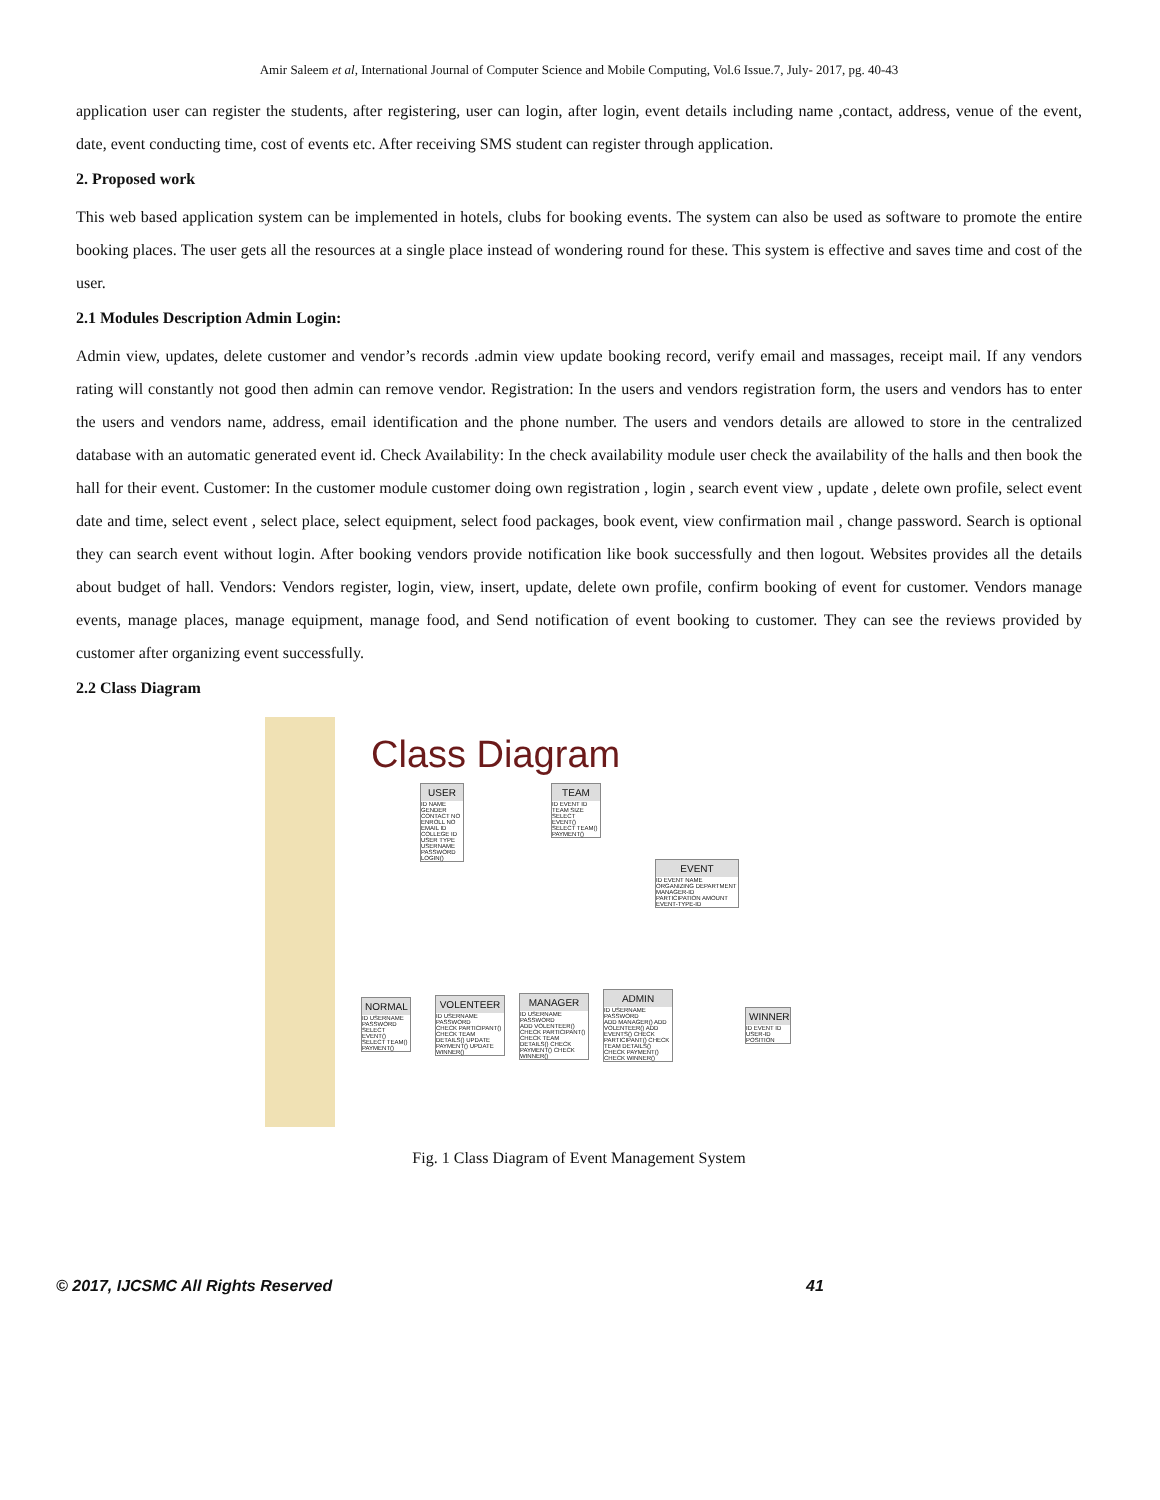Amir Saleem et al, International Journal of Computer Science and Mobile Computing, Vol.6 Issue.7, July- 2017, pg. 40-43
application user can register the students, after registering, user can login, after login, event details including name ,contact, address, venue of the event, date, event conducting time, cost of events etc. After receiving SMS student can register through application.
2. Proposed work
This web based application system can be implemented in hotels, clubs for booking events. The system can also be used as software to promote the entire booking places. The user gets all the resources at a single place instead of wondering round for these. This system is effective and saves time and cost of the user.
2.1 Modules Description Admin Login:
Admin view, updates, delete customer and vendor’s records .admin view update booking record, verify email and massages, receipt mail. If any vendors rating will constantly not good then admin can remove vendor. Registration: In the users and vendors registration form, the users and vendors has to enter the users and vendors name, address, email identification and the phone number. The users and vendors details are allowed to store in the centralized database with an automatic generated event id. Check Availability: In the check availability module user check the availability of the halls and then book the hall for their event. Customer: In the customer module customer doing own registration , login , search event view , update , delete own profile, select event date and time, select event , select place, select equipment, select food packages, book event, view confirmation mail , change password. Search is optional they can search event without login. After booking vendors provide notification like book successfully and then logout. Websites provides all the details about budget of hall. Vendors: Vendors register, login, view, insert, update, delete own profile, confirm booking of event for customer. Vendors manage events, manage places, manage equipment, manage food, and Send notification of event booking to customer. They can see the reviews provided by customer after organizing event successfully.
2.2 Class Diagram
Class Diagram
USER
ID NAME GENDER CONTACT NO ENROLL NO EMAIL ID COLLEGE ID USER TYPE USERNAME PASSWORD
LOGIN()
TEAM
ID EVENT ID TEAM SIZE
SELECT EVENT() SELECT TEAM() PAYMENT()
EVENT
ID EVENT NAME ORGANIZING DEPARTMENT MANAGER-ID PARTICIPATION AMOUNT EVENT-TYPE-ID
NORMAL
ID USERNAME PASSWORD
SELECT EVENT() SELECT TEAM() PAYMENT()
VOLENTEER
ID USERNAME PASSWORD
CHECK PARTICIPANT() CHECK TEAM DETAILS() UPDATE PAYMENT() UPDATE WINNER()
MANAGER
ID USERNAME PASSWORD
ADD VOLENTEER() CHECK PARTICIPANT() CHECK TEAM DETAILS() CHECK PAYMENT() CHECK WINNER()
ADMIN
ID USERNAME PASSWORD
ADD MANAGER() ADD VOLENTEER() ADD EVENTS() CHECK PARTICIPANT() CHECK TEAM DETAILS() CHECK PAYMENT() CHECK WINNER()
WINNER
ID EVENT ID USER-ID POSITION
Fig. 1 Class Diagram of Event Management System
© 2017, IJCSMC All Rights Reserved 41